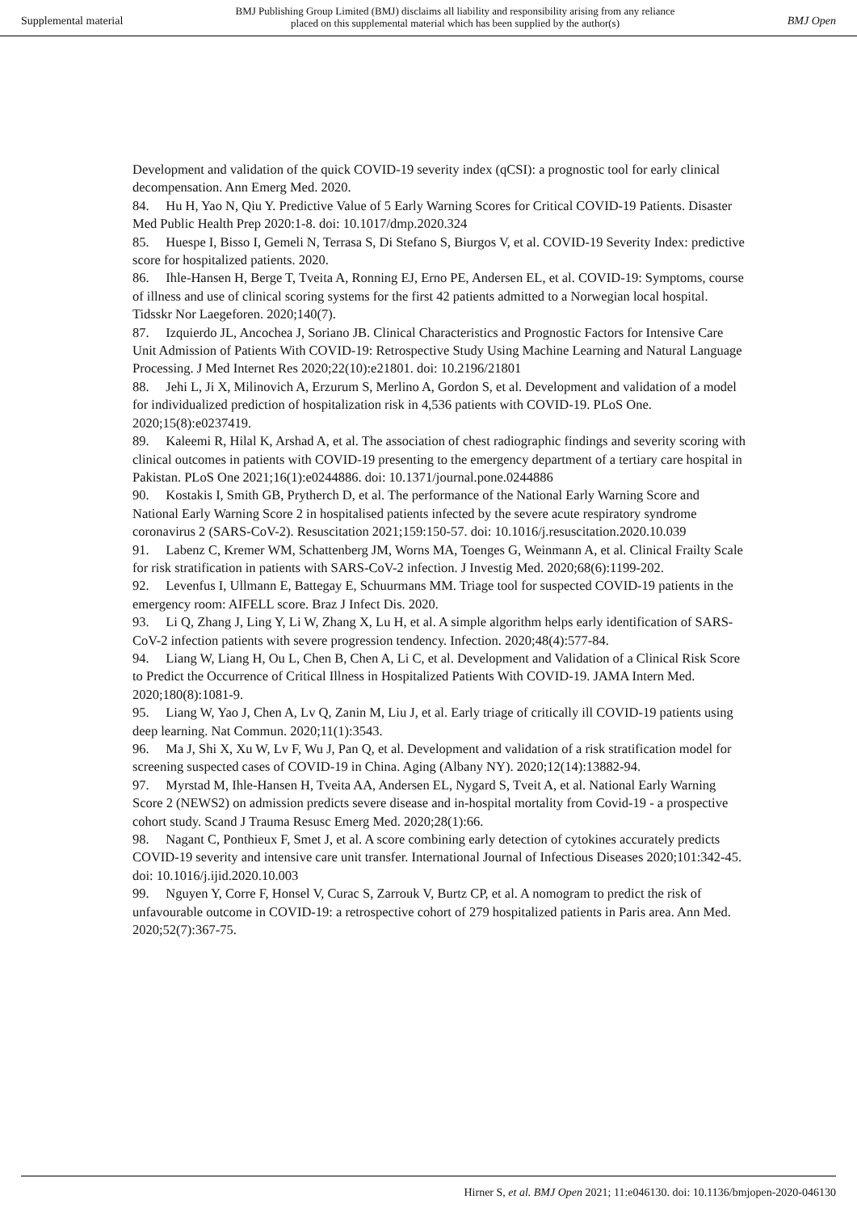Supplemental material
BMJ Publishing Group Limited (BMJ) disclaims all liability and responsibility arising from any reliance
placed on this supplemental material which has been supplied by the author(s)
BMJ Open
Development and validation of the quick COVID-19 severity index (qCSI): a prognostic tool for early clinical decompensation. Ann Emerg Med. 2020.
84. Hu H, Yao N, Qiu Y. Predictive Value of 5 Early Warning Scores for Critical COVID-19 Patients. Disaster Med Public Health Prep 2020:1-8. doi: 10.1017/dmp.2020.324
85. Huespe I, Bisso I, Gemeli N, Terrasa S, Di Stefano S, Biurgos V, et al. COVID-19 Severity Index: predictive score for hospitalized patients. 2020.
86. Ihle-Hansen H, Berge T, Tveita A, Ronning EJ, Erno PE, Andersen EL, et al. COVID-19: Symptoms, course of illness and use of clinical scoring systems for the first 42 patients admitted to a Norwegian local hospital. Tidsskr Nor Laegeforen. 2020;140(7).
87. Izquierdo JL, Ancochea J, Soriano JB. Clinical Characteristics and Prognostic Factors for Intensive Care Unit Admission of Patients With COVID-19: Retrospective Study Using Machine Learning and Natural Language Processing. J Med Internet Res 2020;22(10):e21801. doi: 10.2196/21801
88. Jehi L, Ji X, Milinovich A, Erzurum S, Merlino A, Gordon S, et al. Development and validation of a model for individualized prediction of hospitalization risk in 4,536 patients with COVID-19. PLoS One. 2020;15(8):e0237419.
89. Kaleemi R, Hilal K, Arshad A, et al. The association of chest radiographic findings and severity scoring with clinical outcomes in patients with COVID-19 presenting to the emergency department of a tertiary care hospital in Pakistan. PLoS One 2021;16(1):e0244886. doi: 10.1371/journal.pone.0244886
90. Kostakis I, Smith GB, Prytherch D, et al. The performance of the National Early Warning Score and National Early Warning Score 2 in hospitalised patients infected by the severe acute respiratory syndrome coronavirus 2 (SARS-CoV-2). Resuscitation 2021;159:150-57. doi: 10.1016/j.resuscitation.2020.10.039
91. Labenz C, Kremer WM, Schattenberg JM, Worns MA, Toenges G, Weinmann A, et al. Clinical Frailty Scale for risk stratification in patients with SARS-CoV-2 infection. J Investig Med. 2020;68(6):1199-202.
92. Levenfus I, Ullmann E, Battegay E, Schuurmans MM. Triage tool for suspected COVID-19 patients in the emergency room: AIFELL score. Braz J Infect Dis. 2020.
93. Li Q, Zhang J, Ling Y, Li W, Zhang X, Lu H, et al. A simple algorithm helps early identification of SARS-CoV-2 infection patients with severe progression tendency. Infection. 2020;48(4):577-84.
94. Liang W, Liang H, Ou L, Chen B, Chen A, Li C, et al. Development and Validation of a Clinical Risk Score to Predict the Occurrence of Critical Illness in Hospitalized Patients With COVID-19. JAMA Intern Med. 2020;180(8):1081-9.
95. Liang W, Yao J, Chen A, Lv Q, Zanin M, Liu J, et al. Early triage of critically ill COVID-19 patients using deep learning. Nat Commun. 2020;11(1):3543.
96. Ma J, Shi X, Xu W, Lv F, Wu J, Pan Q, et al. Development and validation of a risk stratification model for screening suspected cases of COVID-19 in China. Aging (Albany NY). 2020;12(14):13882-94.
97. Myrstad M, Ihle-Hansen H, Tveita AA, Andersen EL, Nygard S, Tveit A, et al. National Early Warning Score 2 (NEWS2) on admission predicts severe disease and in-hospital mortality from Covid-19 - a prospective cohort study. Scand J Trauma Resusc Emerg Med. 2020;28(1):66.
98. Nagant C, Ponthieux F, Smet J, et al. A score combining early detection of cytokines accurately predicts COVID-19 severity and intensive care unit transfer. International Journal of Infectious Diseases 2020;101:342-45. doi: 10.1016/j.ijid.2020.10.003
99. Nguyen Y, Corre F, Honsel V, Curac S, Zarrouk V, Burtz CP, et al. A nomogram to predict the risk of unfavourable outcome in COVID-19: a retrospective cohort of 279 hospitalized patients in Paris area. Ann Med. 2020;52(7):367-75.
Hirner S, et al. BMJ Open 2021; 11:e046130. doi: 10.1136/bmjopen-2020-046130